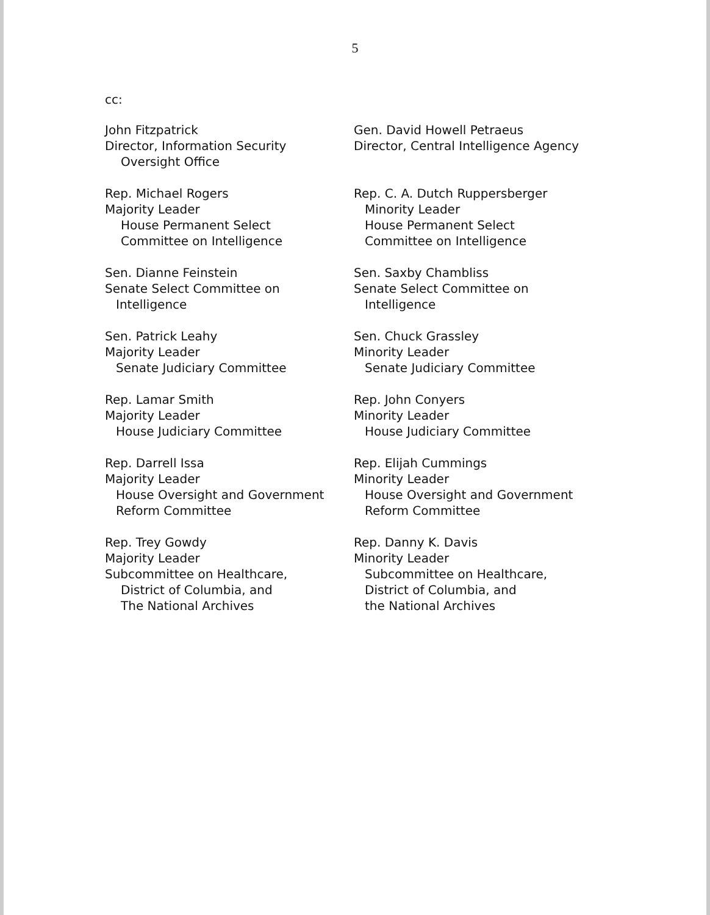5
cc:
John Fitzpatrick
Director, Information Security
Oversight Office
Gen. David Howell Petraeus
Director, Central Intelligence Agency
Rep. Michael Rogers
Majority Leader
House Permanent Select
Committee on Intelligence
Rep. C. A. Dutch Ruppersberger
Minority Leader
House Permanent Select
Committee on Intelligence
Sen. Dianne Feinstein
Senate Select Committee on
Intelligence
Sen. Saxby Chambliss
Senate Select Committee on
Intelligence
Sen. Patrick Leahy
Majority Leader
Senate Judiciary Committee
Sen. Chuck Grassley
Minority Leader
Senate Judiciary Committee
Rep. Lamar Smith
Majority Leader
House Judiciary Committee
Rep. John Conyers
Minority Leader
House Judiciary Committee
Rep. Darrell Issa
Majority Leader
House Oversight and Government
Reform Committee
Rep. Elijah Cummings
Minority Leader
House Oversight and Government
Reform Committee
Rep. Trey Gowdy
Majority Leader
Subcommittee on Healthcare,
District of Columbia, and
The National Archives
Rep. Danny K. Davis
Minority Leader
Subcommittee on Healthcare,
District of Columbia, and
the National Archives